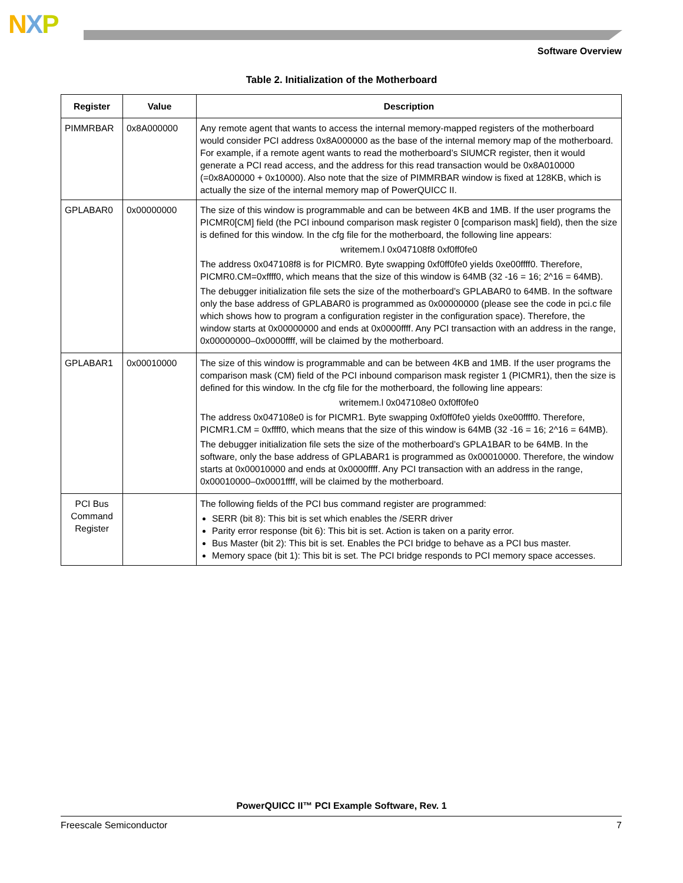NXP
Software Overview
Table 2. Initialization of the Motherboard
| Register | Value | Description |
| --- | --- | --- |
| PIMMRBAR | 0x8A000000 | Any remote agent that wants to access the internal memory-mapped registers of the motherboard would consider PCI address 0x8A000000 as the base of the internal memory map of the motherboard. For example, if a remote agent wants to read the motherboard’s SIUMCR register, then it would generate a PCI read access, and the address for this read transaction would be 0x8A010000 (=0x8A00000 + 0x10000). Also note that the size of PIMMRBAR window is fixed at 128KB, which is actually the size of the internal memory map of PowerQUICC II. |
| GPLABAR0 | 0x00000000 | The size of this window is programmable and can be between 4KB and 1MB. If the user programs the PICMR0[CM] field (the PCI inbound comparison mask register 0 [comparison mask] field), then the size is defined for this window. In the cfg file for the motherboard, the following line appears: writemem.l 0x047108f8 0xf0ff0fe0 The address 0x047108f8 is for PICMR0. Byte swapping 0xf0ff0fe0 yields 0xe00ffff0. Therefore, PICMR0.CM=0xffff0, which means that the size of this window is 64MB (32 -16 = 16; 2^16 = 64MB). The debugger initialization file sets the size of the motherboard’s GPLABAR0 to 64MB. In the software only the base address of GPLABAR0 is programmed as 0x00000000 (please see the code in pci.c file which shows how to program a configuration register in the configuration space). Therefore, the window starts at 0x00000000 and ends at 0x0000ffff. Any PCI transaction with an address in the range, 0x00000000–0x0000ffff, will be claimed by the motherboard. |
| GPLABAR1 | 0x00010000 | The size of this window is programmable and can be between 4KB and 1MB. If the user programs the comparison mask (CM) field of the PCI inbound comparison mask register 1 (PICMR1), then the size is defined for this window. In the cfg file for the motherboard, the following line appears: writemem.l 0x047108e0 0xf0ff0fe0 The address 0x047108e0 is for PICMR1. Byte swapping 0xf0ff0fe0 yields 0xe00ffff0. Therefore, PICMR1.CM = 0xffff0, which means that the size of this window is 64MB (32 -16 = 16; 2^16 = 64MB). The debugger initialization file sets the size of the motherboard’s GPLA1BAR to be 64MB. In the software, only the base address of GPLABAR1 is programmed as 0x00010000. Therefore, the window starts at 0x00010000 and ends at 0x0000ffff. Any PCI transaction with an address in the range, 0x00010000–0x0001ffff, will be claimed by the motherboard. |
| PCI Bus Command Register | | The following fields of the PCI bus command register are programmed: SERR (bit 8): This bit is set which enables the /SERR driver Parity error response (bit 6): This bit is set. Action is taken on a parity error. Bus Master (bit 2): This bit is set. Enables the PCI bridge to behave as a PCI bus master. Memory space (bit 1): This bit is set. The PCI bridge responds to PCI memory space accesses. |
PowerQUICC II™ PCI Example Software, Rev. 1
Freescale Semiconductor 7